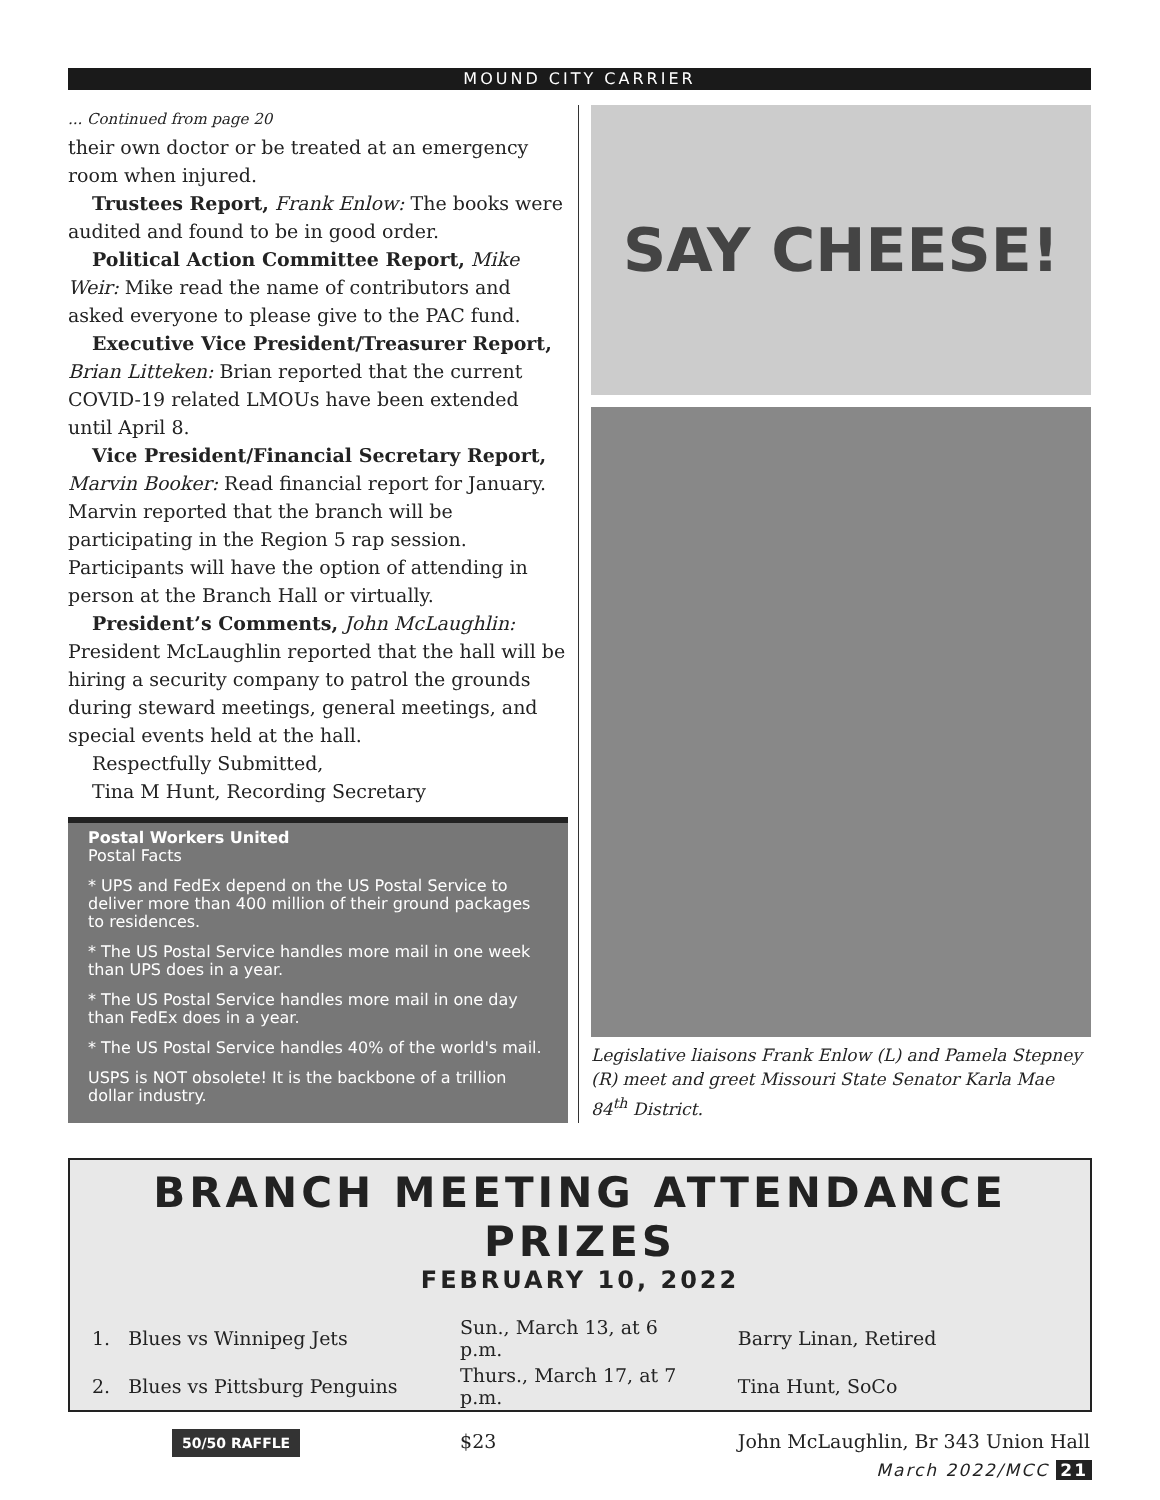MOUND CITY CARRIER
... Continued from page 20
their own doctor or be treated at an emergency room when injured.
Trustees Report, Frank Enlow: The books were audited and found to be in good order.
Political Action Committee Report, Mike Weir: Mike read the name of contributors and asked everyone to please give to the PAC fund.
Executive Vice President/Treasurer Report, Brian Litteken: Brian reported that the current COVID-19 related LMOUs have been extended until April 8.
Vice President/Financial Secretary Report, Marvin Booker: Read financial report for January. Marvin reported that the branch will be participating in the Region 5 rap session. Participants will have the option of attending in person at the Branch Hall or virtually.
President’s Comments, John McLaughlin: President McLaughlin reported that the hall will be hiring a security company to patrol the grounds during steward meetings, general meetings, and special events held at the hall.
Respectfully Submitted,
Tina M Hunt, Recording Secretary
Postal Workers United
Postal Facts
* UPS and FedEx depend on the US Postal Service to deliver more than 400 million of their ground packages to residences.
* The US Postal Service handles more mail in one week than UPS does in a year.
* The US Postal Service handles more mail in one day than FedEx does in a year.
* The US Postal Service handles 40% of the world's mail.
USPS is NOT obsolete! It is the backbone of a trillion dollar industry.
SAY CHEESE!
Legislative liaisons Frank Enlow (L) and Pamela Stepney (R) meet and greet Missouri State Senator Karla Mae 84<sup>th</sup> District.
BRANCH MEETING ATTENDANCE PRIZES
FEBRUARY 10, 2022
| 1. Blues vs Winnipeg Jets | Sun., March 13, at 6 p.m. | Barry Linan, Retired |
| 2. Blues vs Pittsburg Penguins | Thurs., March 17, at 7 p.m. | Tina Hunt, SoCo |
| 50/50 RAFFLE | $23 | John McLaughlin, Br 343 Union Hall |
March 2022/MCC 21